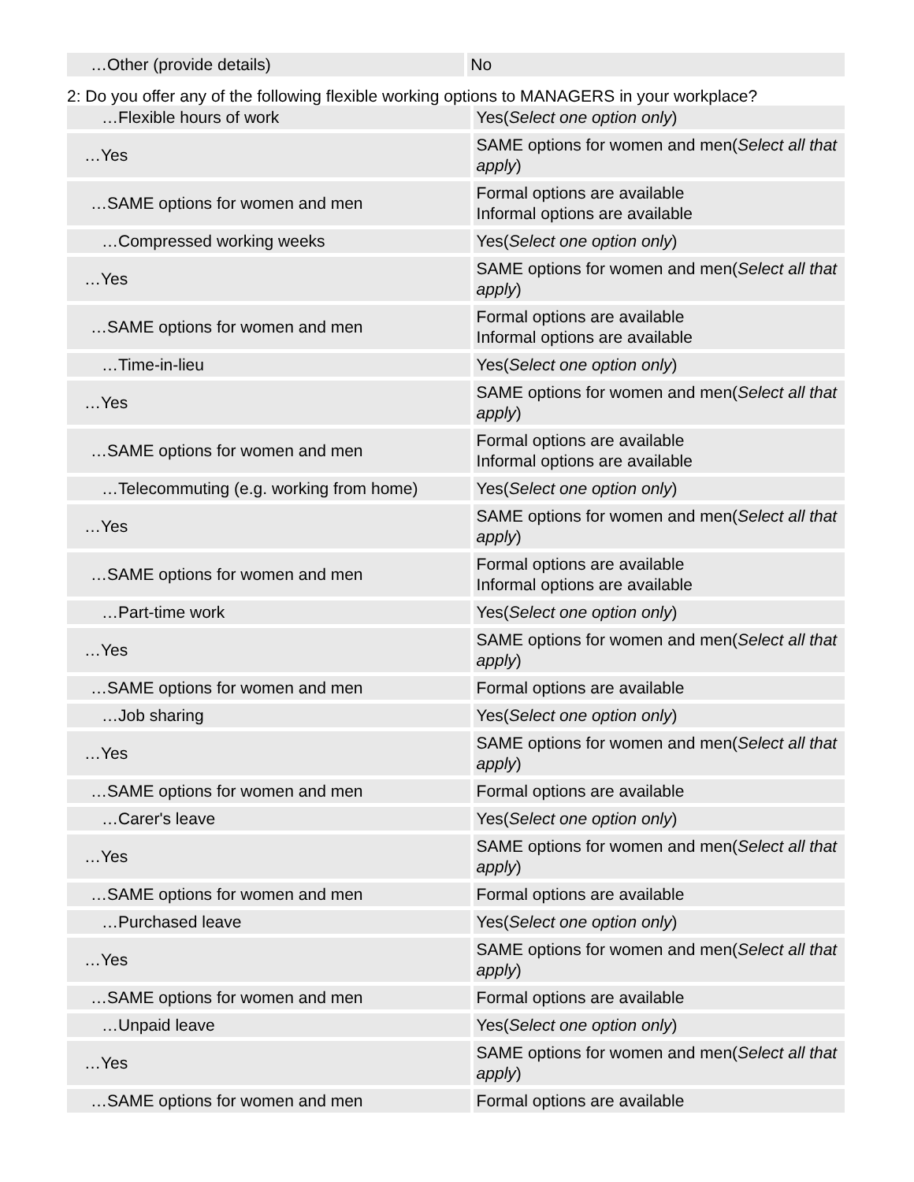| …Other (provide details) | No |
2: Do you offer any of the following flexible working options to MANAGERS in your workplace?
| …Flexible hours of work | Yes( Select one option only ) |
| …Yes | SAME options for women and men( Select all that apply ) |
| …SAME options for women and men | Formal options are available Informal options are available |
| …Compressed working weeks | Yes( Select one option only ) |
| …Yes | SAME options for women and men( Select all that apply ) |
| …SAME options for women and men | Formal options are available Informal options are available |
| …Time-in-lieu | Yes( Select one option only ) |
| …Yes | SAME options for women and men( Select all that apply ) |
| …SAME options for women and men | Formal options are available Informal options are available |
| …Telecommuting (e.g. working from home) | Yes( Select one option only ) |
| …Yes | SAME options for women and men( Select all that apply ) |
| …SAME options for women and men | Formal options are available Informal options are available |
| …Part-time work | Yes( Select one option only ) |
| …Yes | SAME options for women and men( Select all that apply ) |
| …SAME options for women and men | Formal options are available |
| …Job sharing | Yes( Select one option only ) |
| …Yes | SAME options for women and men( Select all that apply ) |
| …SAME options for women and men | Formal options are available |
| …Carer's leave | Yes( Select one option only ) |
| …Yes | SAME options for women and men( Select all that apply ) |
| …SAME options for women and men | Formal options are available |
| …Purchased leave | Yes( Select one option only ) |
| …Yes | SAME options for women and men( Select all that apply ) |
| …SAME options for women and men | Formal options are available |
| …Unpaid leave | Yes( Select one option only ) |
| …Yes | SAME options for women and men( Select all that apply ) |
| …SAME options for women and men | Formal options are available |